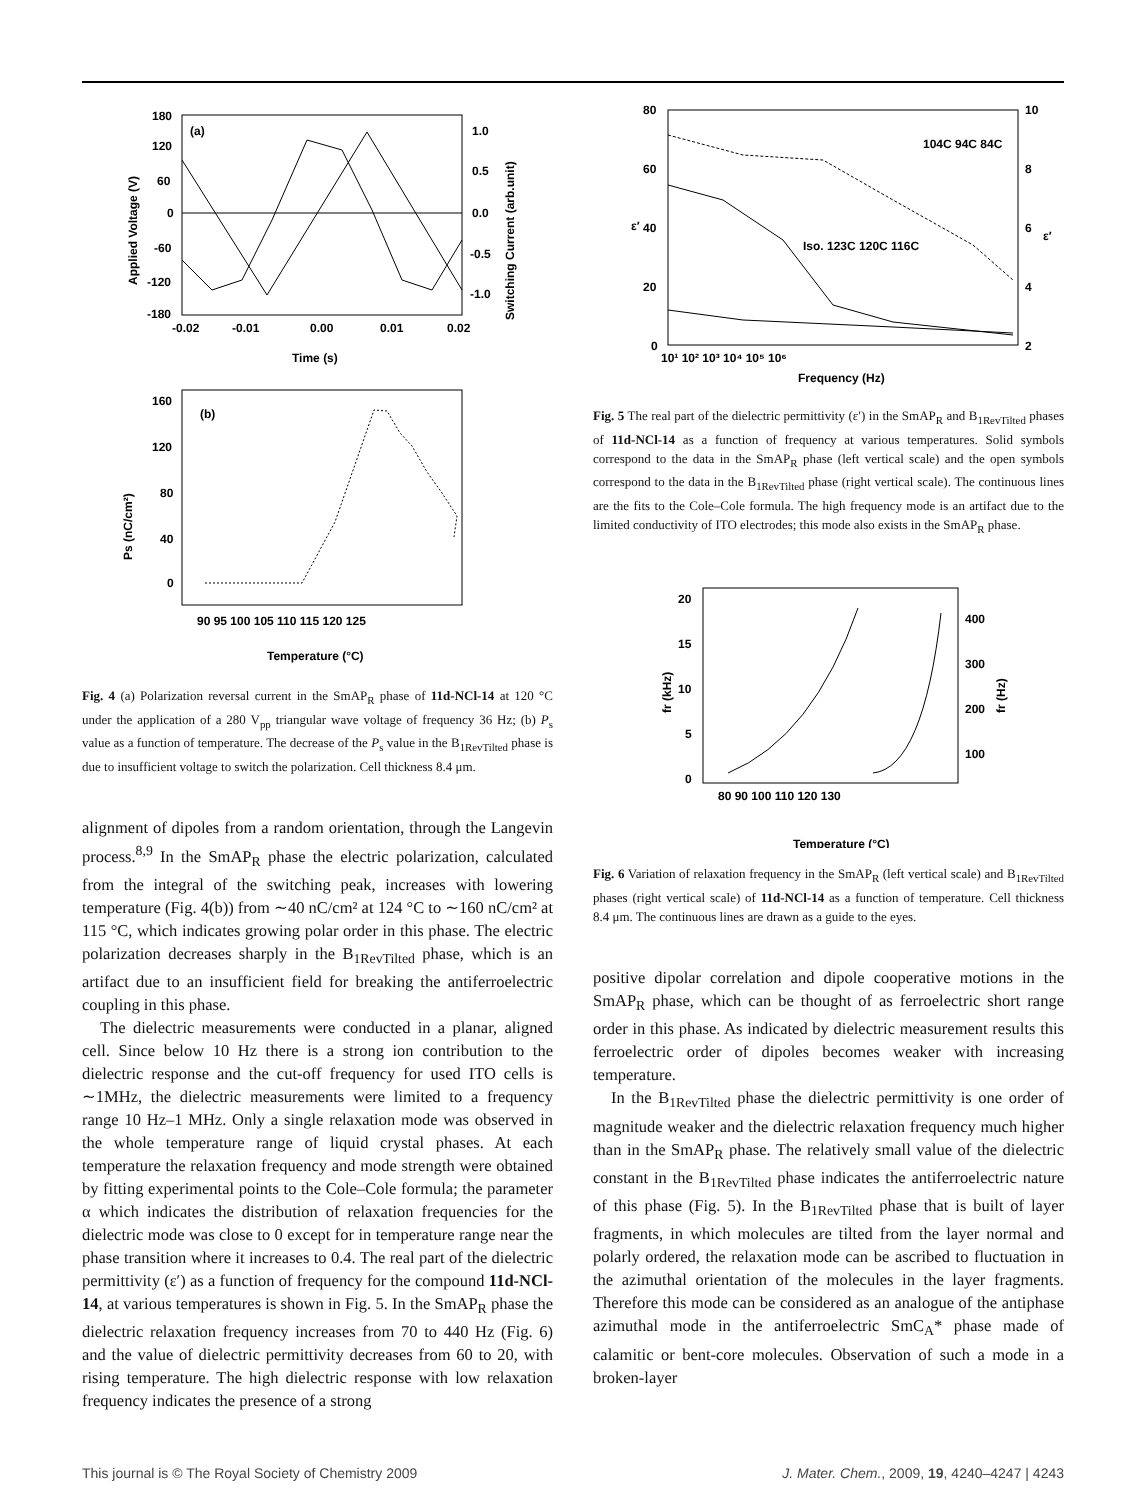(a)
180
120
60
0
-60
-120
-180
1.0
0.5
0.0
-0.5
-1.0
-0.02
-0.01
0.00
0.01
0.02
Time (s)
Applied Voltage (V)
Switching Current (arb.unit)
(b)
160
120
80
40
0
90 95 100 105 110 115 120 125
Temperature (°C)
Ps (nC/cm²)
Fig. 4 (a) Polarization reversal current in the SmAP<sub>R</sub> phase of 11d-NCl-14 at 120 °C under the application of a 280 V<sub>pp</sub> triangular wave voltage of frequency 36 Hz; (b) P<sub>s</sub> value as a function of temperature. The decrease of the P<sub>s</sub> value in the B<sub>1RevTilted</sub> phase is due to insufficient voltage to switch the polarization. Cell thickness 8.4 μm.
alignment of dipoles from a random orientation, through the Langevin process.<sup>8,9</sup> In the SmAP<sub>R</sub> phase the electric polarization, calculated from the integral of the switching peak, increases with lowering temperature (Fig. 4(b)) from ∼40 nC/cm² at 124 °C to ∼160 nC/cm² at 115 °C, which indicates growing polar order in this phase. The electric polarization decreases sharply in the B<sub>1RevTilted</sub> phase, which is an artifact due to an insufficient field for breaking the antiferroelectric coupling in this phase.
The dielectric measurements were conducted in a planar, aligned cell. Since below 10 Hz there is a strong ion contribution to the dielectric response and the cut-off frequency for used ITO cells is ∼1MHz, the dielectric measurements were limited to a frequency range 10 Hz–1 MHz. Only a single relaxation mode was observed in the whole temperature range of liquid crystal phases. At each temperature the relaxation frequency and mode strength were obtained by fitting experimental points to the Cole–Cole formula; the parameter α which indicates the distribution of relaxation frequencies for the dielectric mode was close to 0 except for in temperature range near the phase transition where it increases to 0.4. The real part of the dielectric permittivity (ε′) as a function of frequency for the compound 11d-NCl-14, at various temperatures is shown in Fig. 5. In the SmAP<sub>R</sub> phase the dielectric relaxation frequency increases from 70 to 440 Hz (Fig. 6) and the value of dielectric permittivity decreases from 60 to 20, with rising temperature. The high dielectric response with low relaxation frequency indicates the presence of a strong
104C 94C 84C
Iso. 123C 120C 116C
80
60
40
20
0
10
8
6
4
2
10¹ 10² 10³ 10⁴ 10⁵ 10⁶
Frequency (Hz)
ε′
ε′
Fig. 5 The real part of the dielectric permittivity (ε′) in the SmAP<sub>R</sub> and B<sub>1RevTilted</sub> phases of 11d-NCl-14 as a function of frequency at various temperatures. Solid symbols correspond to the data in the SmAP<sub>R</sub> phase (left vertical scale) and the open symbols correspond to the data in the B<sub>1RevTilted</sub> phase (right vertical scale). The continuous lines are the fits to the Cole–Cole formula. The high frequency mode is an artifact due to the limited conductivity of ITO electrodes; this mode also exists in the SmAP<sub>R</sub> phase.
20
15
10
5
0
400
300
200
100
80 90 100 110 120 130
Temperature (°C)
fr (kHz)
fr (Hz)
Fig. 6 Variation of relaxation frequency in the SmAP<sub>R</sub> (left vertical scale) and B<sub>1RevTilted</sub> phases (right vertical scale) of 11d-NCl-14 as a function of temperature. Cell thickness 8.4 μm. The continuous lines are drawn as a guide to the eyes.
positive dipolar correlation and dipole cooperative motions in the SmAP<sub>R</sub> phase, which can be thought of as ferroelectric short range order in this phase. As indicated by dielectric measurement results this ferroelectric order of dipoles becomes weaker with increasing temperature.
In the B<sub>1RevTilted</sub> phase the dielectric permittivity is one order of magnitude weaker and the dielectric relaxation frequency much higher than in the SmAP<sub>R</sub> phase. The relatively small value of the dielectric constant in the B<sub>1RevTilted</sub> phase indicates the antiferroelectric nature of this phase (Fig. 5). In the B<sub>1RevTilted</sub> phase that is built of layer fragments, in which molecules are tilted from the layer normal and polarly ordered, the relaxation mode can be ascribed to fluctuation in the azimuthal orientation of the molecules in the layer fragments. Therefore this mode can be considered as an analogue of the antiphase azimuthal mode in the antiferroelectric SmC<sub>A</sub>* phase made of calamitic or bent-core molecules. Observation of such a mode in a broken-layer
This journal is © The Royal Society of Chemistry 2009 J. Mater. Chem., 2009, 19, 4240–4247 | 4243